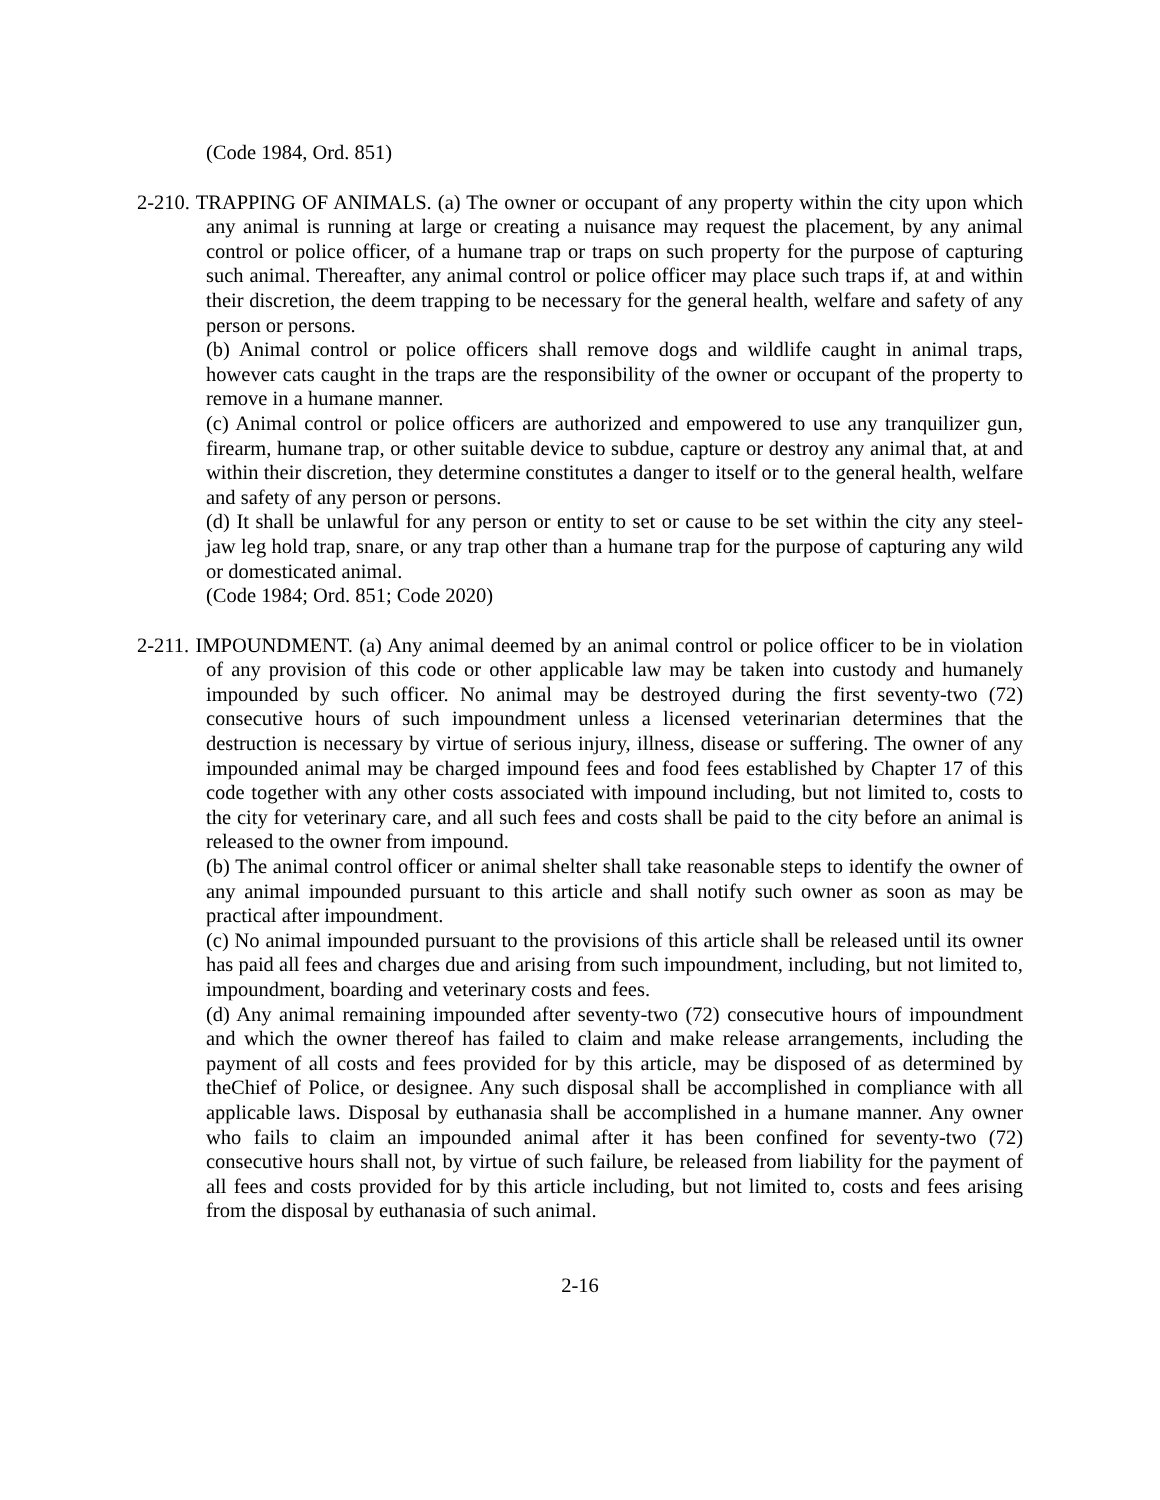(Code 1984, Ord. 851)
2-210. TRAPPING OF ANIMALS. (a) The owner or occupant of any property within the city upon which any animal is running at large or creating a nuisance may request the placement, by any animal control or police officer, of a humane trap or traps on such property for the purpose of capturing such animal. Thereafter, any animal control or police officer may place such traps if, at and within their discretion, the deem trapping to be necessary for the general health, welfare and safety of any person or persons.
(b) Animal control or police officers shall remove dogs and wildlife caught in animal traps, however cats caught in the traps are the responsibility of the owner or occupant of the property to remove in a humane manner.
(c) Animal control or police officers are authorized and empowered to use any tranquilizer gun, firearm, humane trap, or other suitable device to subdue, capture or destroy any animal that, at and within their discretion, they determine constitutes a danger to itself or to the general health, welfare and safety of any person or persons.
(d) It shall be unlawful for any person or entity to set or cause to be set within the city any steel-jaw leg hold trap, snare, or any trap other than a humane trap for the purpose of capturing any wild or domesticated animal.
(Code 1984; Ord. 851; Code 2020)
2-211. IMPOUNDMENT. (a) Any animal deemed by an animal control or police officer to be in violation of any provision of this code or other applicable law may be taken into custody and humanely impounded by such officer. No animal may be destroyed during the first seventy-two (72) consecutive hours of such impoundment unless a licensed veterinarian determines that the destruction is necessary by virtue of serious injury, illness, disease or suffering. The owner of any impounded animal may be charged impound fees and food fees established by Chapter 17 of this code together with any other costs associated with impound including, but not limited to, costs to the city for veterinary care, and all such fees and costs shall be paid to the city before an animal is released to the owner from impound.
(b) The animal control officer or animal shelter shall take reasonable steps to identify the owner of any animal impounded pursuant to this article and shall notify such owner as soon as may be practical after impoundment.
(c) No animal impounded pursuant to the provisions of this article shall be released until its owner has paid all fees and charges due and arising from such impoundment, including, but not limited to, impoundment, boarding and veterinary costs and fees.
(d) Any animal remaining impounded after seventy-two (72) consecutive hours of impoundment and which the owner thereof has failed to claim and make release arrangements, including the payment of all costs and fees provided for by this article, may be disposed of as determined by theChief of Police, or designee. Any such disposal shall be accomplished in compliance with all applicable laws. Disposal by euthanasia shall be accomplished in a humane manner. Any owner who fails to claim an impounded animal after it has been confined for seventy-two (72) consecutive hours shall not, by virtue of such failure, be released from liability for the payment of all fees and costs provided for by this article including, but not limited to, costs and fees arising from the disposal by euthanasia of such animal.
2-16